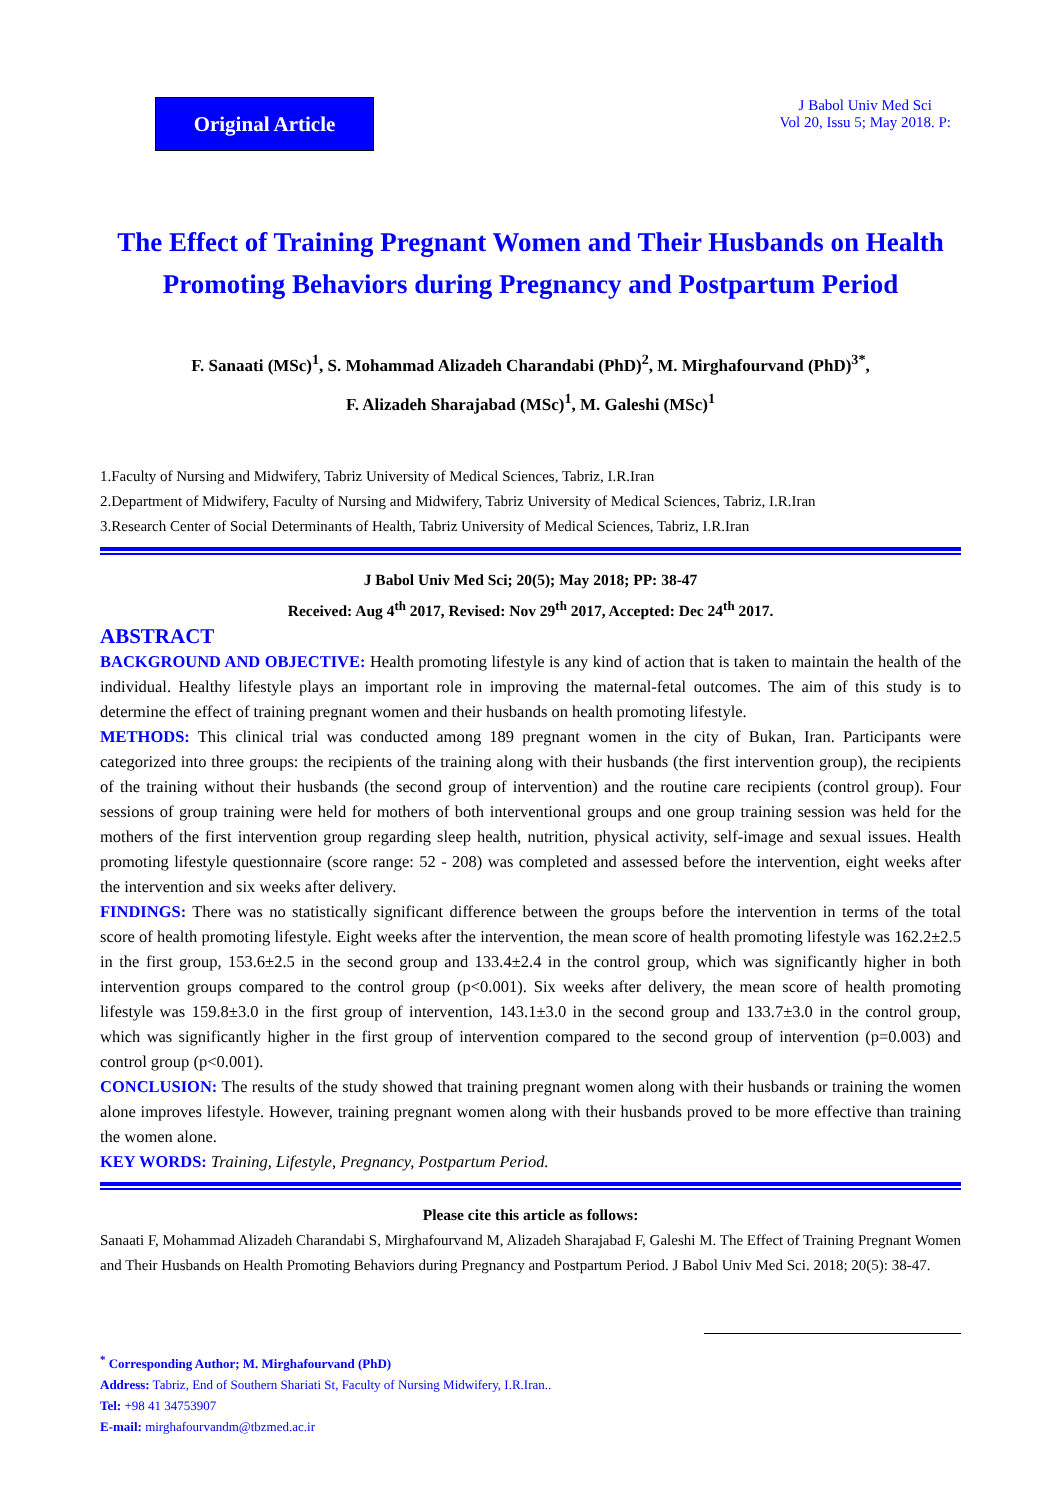Original Article
J Babol Univ Med Sci
Vol 20, Issu 5; May 2018. P:
The Effect of Training Pregnant Women and Their Husbands on Health Promoting Behaviors during Pregnancy and Postpartum Period
F. Sanaati (MSc)<sup>1</sup>, S. Mohammad Alizadeh Charandabi (PhD)<sup>2</sup>, M. Mirghafourvand (PhD)<sup>3*</sup>,
F. Alizadeh Sharajabad (MSc)<sup>1</sup>, M. Galeshi (MSc)<sup>1</sup>
1.Faculty of Nursing and Midwifery, Tabriz University of Medical Sciences, Tabriz, I.R.Iran
2.Department of Midwifery, Faculty of Nursing and Midwifery, Tabriz University of Medical Sciences, Tabriz, I.R.Iran
3.Research Center of Social Determinants of Health, Tabriz University of Medical Sciences, Tabriz, I.R.Iran
J Babol Univ Med Sci; 20(5); May 2018; PP: 38-47
Received: Aug 4<sup>th</sup> 2017, Revised: Nov 29<sup>th</sup> 2017, Accepted: Dec 24<sup>th</sup> 2017.
ABSTRACT
BACKGROUND AND OBJECTIVE: Health promoting lifestyle is any kind of action that is taken to maintain the health of the individual. Healthy lifestyle plays an important role in improving the maternal-fetal outcomes. The aim of this study is to determine the effect of training pregnant women and their husbands on health promoting lifestyle.
METHODS: This clinical trial was conducted among 189 pregnant women in the city of Bukan, Iran. Participants were categorized into three groups: the recipients of the training along with their husbands (the first intervention group), the recipients of the training without their husbands (the second group of intervention) and the routine care recipients (control group). Four sessions of group training were held for mothers of both interventional groups and one group training session was held for the mothers of the first intervention group regarding sleep health, nutrition, physical activity, self-image and sexual issues. Health promoting lifestyle questionnaire (score range: 52 - 208) was completed and assessed before the intervention, eight weeks after the intervention and six weeks after delivery.
FINDINGS: There was no statistically significant difference between the groups before the intervention in terms of the total score of health promoting lifestyle. Eight weeks after the intervention, the mean score of health promoting lifestyle was 162.2±2.5 in the first group, 153.6±2.5 in the second group and 133.4±2.4 in the control group, which was significantly higher in both intervention groups compared to the control group (p<0.001). Six weeks after delivery, the mean score of health promoting lifestyle was 159.8±3.0 in the first group of intervention, 143.1±3.0 in the second group and 133.7±3.0 in the control group, which was significantly higher in the first group of intervention compared to the second group of intervention (p=0.003) and control group (p<0.001).
CONCLUSION: The results of the study showed that training pregnant women along with their husbands or training the women alone improves lifestyle. However, training pregnant women along with their husbands proved to be more effective than training the women alone.
KEY WORDS: Training, Lifestyle, Pregnancy, Postpartum Period.
Please cite this article as follows:
Sanaati F, Mohammad Alizadeh Charandabi S, Mirghafourvand M, Alizadeh Sharajabad F, Galeshi M. The Effect of Training Pregnant Women and Their Husbands on Health Promoting Behaviors during Pregnancy and Postpartum Period. J Babol Univ Med Sci. 2018; 20(5): 38-47.
<sup>*</sup> Corresponding Author; M. Mirghafourvand (PhD)
Address: Tabriz, End of Southern Shariati St, Faculty of Nursing Midwifery, I.R.Iran..
Tel: +98 41 34753907
E-mail: mirghafourvandm@tbzmed.ac.ir